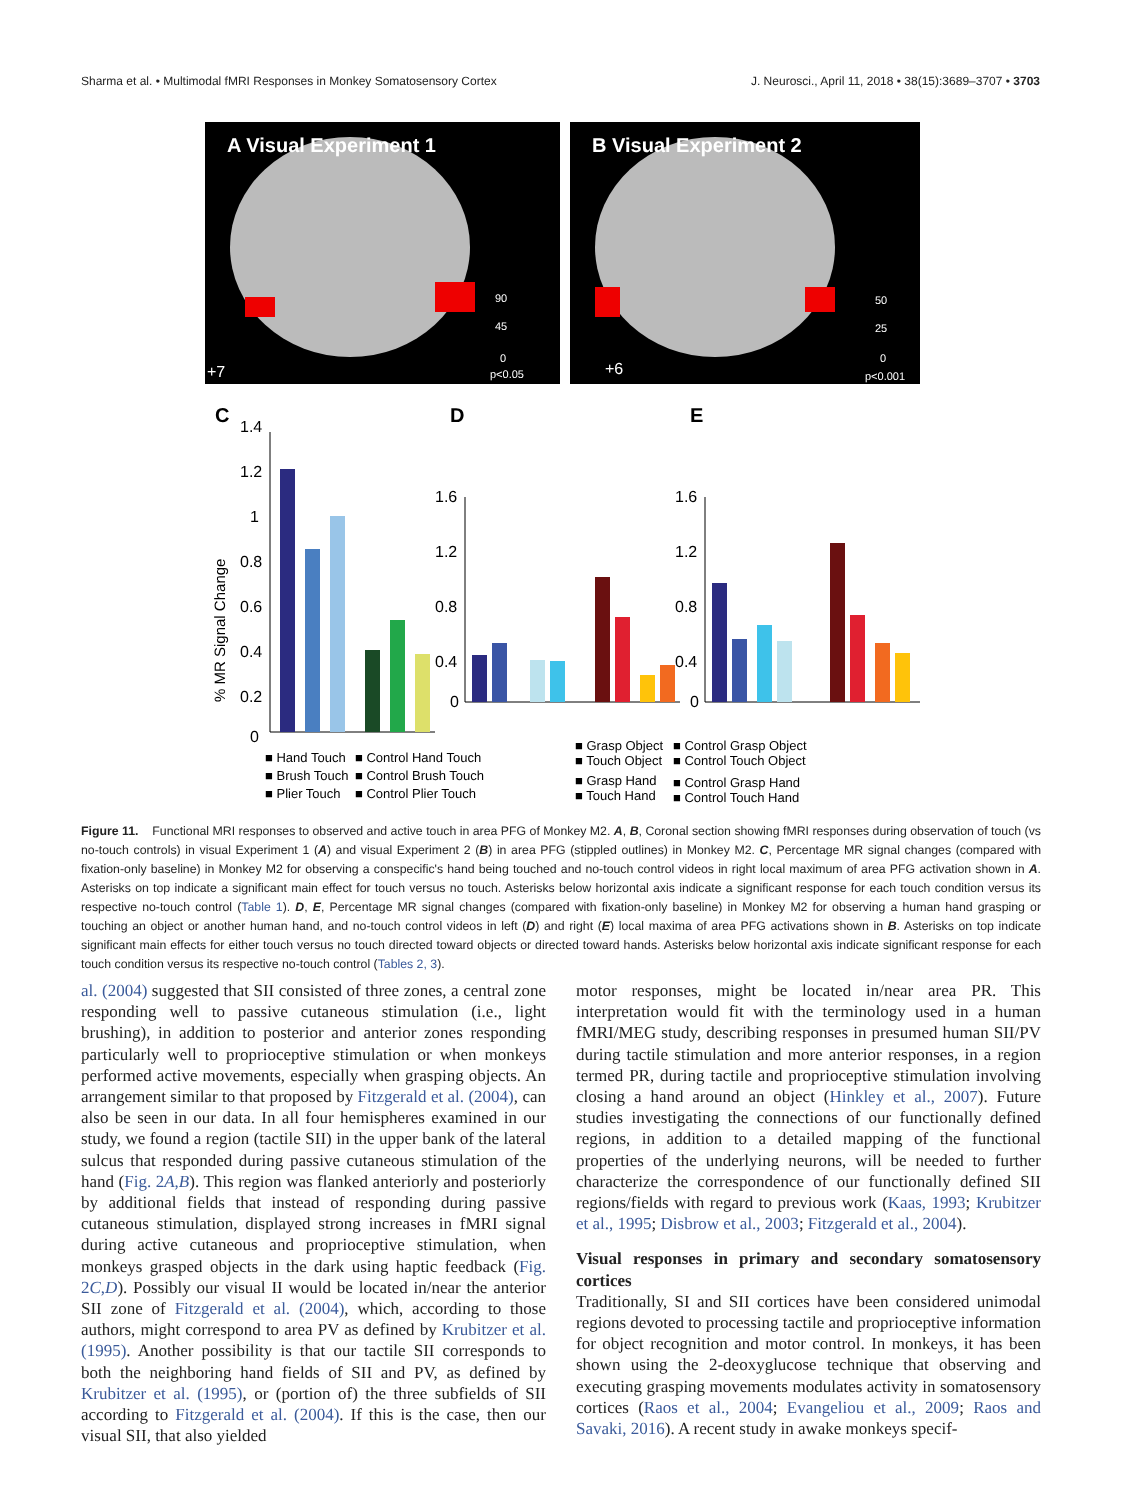Sharma et al. • Multimodal fMRI Responses in Monkey Somatosensory Cortex J. Neurosci., April 11, 2018 • 38(15):3689–3707 • 3703
A Visual Experiment 1
B Visual Experiment 2
+7
+6
90
45
0
p<0.05
50
25
0
p<0.001
C
D
E
% MR Signal Change
1.4
1.2
1
0.8
0.6
0.4
0.2
0
1.6
1.2
0.8
0.4
0
1.6
1.2
0.8
0.4
0
■ Hand Touch
■ Control Hand Touch
■ Brush Touch
■ Control Brush Touch
■ Plier Touch
■ Control Plier Touch
■ Grasp Object
■ Control Grasp Object
■ Touch Object
■ Control Touch Object
■ Grasp Hand
■ Control Grasp Hand
■ Touch Hand
■ Control Touch Hand
Figure 11. Functional MRI responses to observed and active touch in area PFG of Monkey M2. A, B, Coronal section showing fMRI responses during observation of touch (vs no-touch controls) in visual Experiment 1 (A) and visual Experiment 2 (B) in area PFG (stippled outlines) in Monkey M2. C, Percentage MR signal changes (compared with fixation-only baseline) in Monkey M2 for observing a conspecific's hand being touched and no-touch control videos in right local maximum of area PFG activation shown in A. Asterisks on top indicate a significant main effect for touch versus no touch. Asterisks below horizontal axis indicate a significant response for each touch condition versus its respective no-touch control (Table 1). D, E, Percentage MR signal changes (compared with fixation-only baseline) in Monkey M2 for observing a human hand grasping or touching an object or another human hand, and no-touch control videos in left (D) and right (E) local maxima of area PFG activations shown in B. Asterisks on top indicate significant main effects for either touch versus no touch directed toward objects or directed toward hands. Asterisks below horizontal axis indicate significant response for each touch condition versus its respective no-touch control (Tables 2, 3).
al. (2004) suggested that SII consisted of three zones, a central zone responding well to passive cutaneous stimulation (i.e., light brushing), in addition to posterior and anterior zones responding particularly well to proprioceptive stimulation or when monkeys performed active movements, especially when grasping objects. An arrangement similar to that proposed by Fitzgerald et al. (2004), can also be seen in our data. In all four hemispheres examined in our study, we found a region (tactile SII) in the upper bank of the lateral sulcus that responded during passive cutaneous stimulation of the hand (Fig. 2A,B). This region was flanked anteriorly and posteriorly by additional fields that instead of responding during passive cutaneous stimulation, displayed strong increases in fMRI signal during active cutaneous and proprioceptive stimulation, when monkeys grasped objects in the dark using haptic feedback (Fig. 2C,D). Possibly our visual II would be located in/near the anterior SII zone of Fitzgerald et al. (2004), which, according to those authors, might correspond to area PV as defined by Krubitzer et al. (1995). Another possibility is that our tactile SII corresponds to both the neighboring hand fields of SII and PV, as defined by Krubitzer et al. (1995), or (portion of) the three subfields of SII according to Fitzgerald et al. (2004). If this is the case, then our visual SII, that also yielded
motor responses, might be located in/near area PR. This interpretation would fit with the terminology used in a human fMRI/MEG study, describing responses in presumed human SII/PV during tactile stimulation and more anterior responses, in a region termed PR, during tactile and proprioceptive stimulation involving closing a hand around an object (Hinkley et al., 2007). Future studies investigating the connections of our functionally defined regions, in addition to a detailed mapping of the functional properties of the underlying neurons, will be needed to further characterize the correspondence of our functionally defined SII regions/fields with regard to previous work (Kaas, 1993; Krubitzer et al., 1995; Disbrow et al., 2003; Fitzgerald et al., 2004).
Visual responses in primary and secondary somatosensory cortices
Traditionally, SI and SII cortices have been considered unimodal regions devoted to processing tactile and proprioceptive information for object recognition and motor control. In monkeys, it has been shown using the 2-deoxyglucose technique that observing and executing grasping movements modulates activity in somatosensory cortices (Raos et al., 2004; Evangeliou et al., 2009; Raos and Savaki, 2016). A recent study in awake monkeys specif-